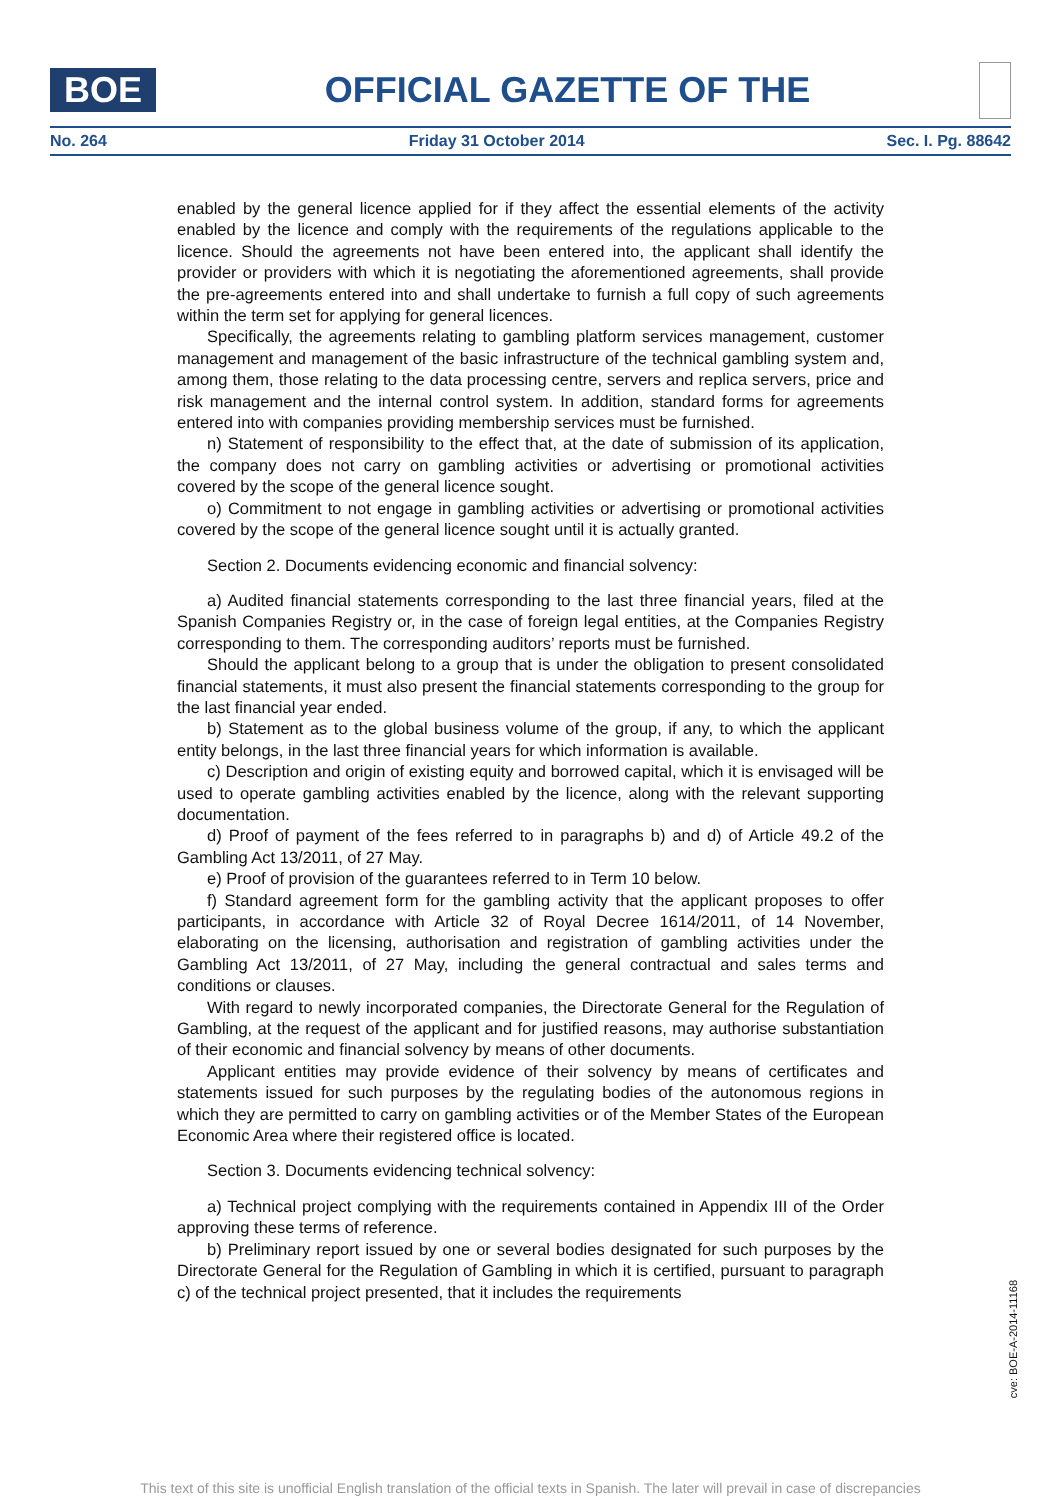BOE
OFFICIAL GAZETTE OF THE
No. 264 Friday 31 October 2014 Sec. I. Pg. 88642
enabled by the general licence applied for if they affect the essential elements of the activity enabled by the licence and comply with the requirements of the regulations applicable to the licence. Should the agreements not have been entered into, the applicant shall identify the provider or providers with which it is negotiating the aforementioned agreements, shall provide the pre-agreements entered into and shall undertake to furnish a full copy of such agreements within the term set for applying for general licences.
Specifically, the agreements relating to gambling platform services management, customer management and management of the basic infrastructure of the technical gambling system and, among them, those relating to the data processing centre, servers and replica servers, price and risk management and the internal control system. In addition, standard forms for agreements entered into with companies providing membership services must be furnished.
n) Statement of responsibility to the effect that, at the date of submission of its application, the company does not carry on gambling activities or advertising or promotional activities covered by the scope of the general licence sought.
o) Commitment to not engage in gambling activities or advertising or promotional activities covered by the scope of the general licence sought until it is actually granted.
Section 2. Documents evidencing economic and financial solvency:
a) Audited financial statements corresponding to the last three financial years, filed at the Spanish Companies Registry or, in the case of foreign legal entities, at the Companies Registry corresponding to them. The corresponding auditors’ reports must be furnished.
Should the applicant belong to a group that is under the obligation to present consolidated financial statements, it must also present the financial statements corresponding to the group for the last financial year ended.
b) Statement as to the global business volume of the group, if any, to which the applicant entity belongs, in the last three financial years for which information is available.
c) Description and origin of existing equity and borrowed capital, which it is envisaged will be used to operate gambling activities enabled by the licence, along with the relevant supporting documentation.
d) Proof of payment of the fees referred to in paragraphs b) and d) of Article 49.2 of the Gambling Act 13/2011, of 27 May.
e) Proof of provision of the guarantees referred to in Term 10 below.
f) Standard agreement form for the gambling activity that the applicant proposes to offer participants, in accordance with Article 32 of Royal Decree 1614/2011, of 14 November, elaborating on the licensing, authorisation and registration of gambling activities under the Gambling Act 13/2011, of 27 May, including the general contractual and sales terms and conditions or clauses.
With regard to newly incorporated companies, the Directorate General for the Regulation of Gambling, at the request of the applicant and for justified reasons, may authorise substantiation of their economic and financial solvency by means of other documents.
Applicant entities may provide evidence of their solvency by means of certificates and statements issued for such purposes by the regulating bodies of the autonomous regions in which they are permitted to carry on gambling activities or of the Member States of the European Economic Area where their registered office is located.
Section 3. Documents evidencing technical solvency:
a) Technical project complying with the requirements contained in Appendix III of the Order approving these terms of reference.
b) Preliminary report issued by one or several bodies designated for such purposes by the Directorate General for the Regulation of Gambling in which it is certified, pursuant to paragraph c) of the technical project presented, that it includes the requirements
cve: BOE-A-2014-11168
This text of this site is unofficial English translation of the official texts in Spanish. The later will prevail in case of discrepancies